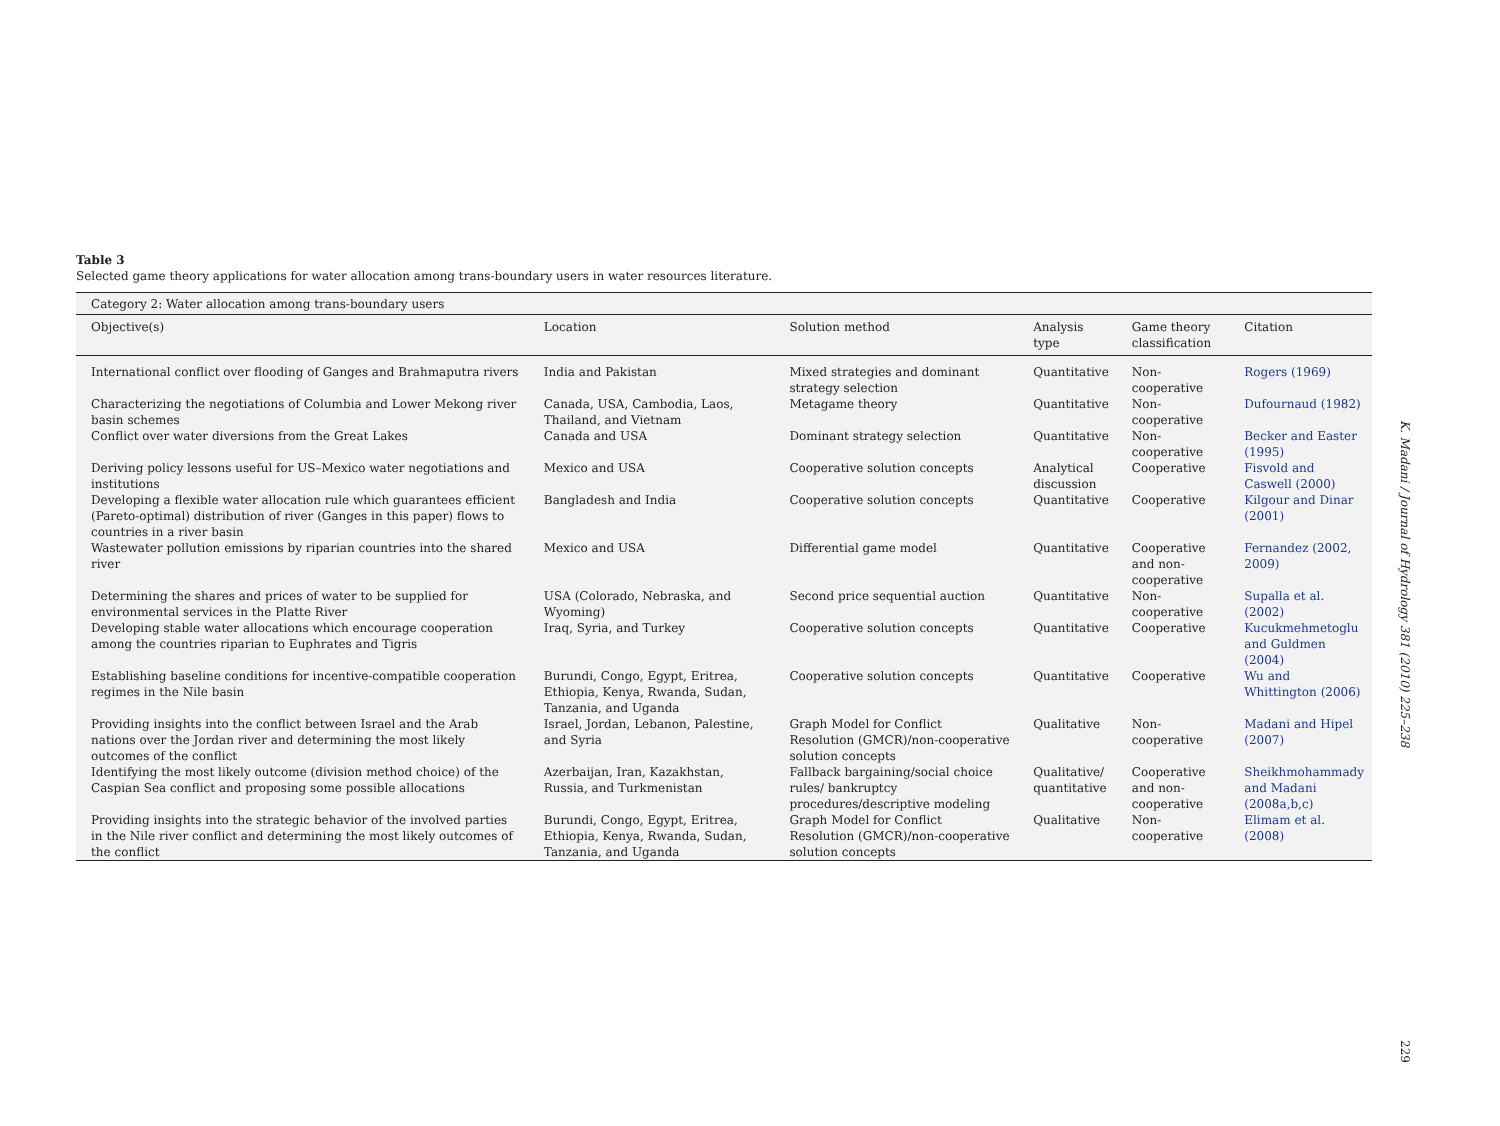Table 3
Selected game theory applications for water allocation among trans-boundary users in water resources literature.
| Category 2: Water allocation among trans-boundary users | | | | | |
| --- | --- | --- | --- | --- | --- |
| Objective(s) | Location | Solution method | Analysis type | Game theory classification | Citation |
| International conflict over flooding of Ganges and Brahmaputra rivers | India and Pakistan | Mixed strategies and dominant strategy selection | Quantitative | Non-cooperative | Rogers (1969) |
| Characterizing the negotiations of Columbia and Lower Mekong river basin schemes | Canada, USA, Cambodia, Laos, Thailand, and Vietnam | Metagame theory | Quantitative | Non-cooperative | Dufournaud (1982) |
| Conflict over water diversions from the Great Lakes | Canada and USA | Dominant strategy selection | Quantitative | Non-cooperative | Becker and Easter (1995) |
| Deriving policy lessons useful for US–Mexico water negotiations and institutions | Mexico and USA | Cooperative solution concepts | Analytical discussion | Cooperative | Fisvold and Caswell (2000) |
| Developing a flexible water allocation rule which guarantees efficient (Pareto-optimal) distribution of river (Ganges in this paper) flows to countries in a river basin | Bangladesh and India | Cooperative solution concepts | Quantitative | Cooperative | Kilgour and Dinar (2001) |
| Wastewater pollution emissions by riparian countries into the shared river | Mexico and USA | Differential game model | Quantitative | Cooperative and non-cooperative | Fernandez (2002, 2009) |
| Determining the shares and prices of water to be supplied for environmental services in the Platte River | USA (Colorado, Nebraska, and Wyoming) | Second price sequential auction | Quantitative | Non-cooperative | Supalla et al. (2002) |
| Developing stable water allocations which encourage cooperation among the countries riparian to Euphrates and Tigris | Iraq, Syria, and Turkey | Cooperative solution concepts | Quantitative | Cooperative | Kucukmehmetoglu and Guldmen (2004) |
| Establishing baseline conditions for incentive-compatible cooperation regimes in the Nile basin | Burundi, Congo, Egypt, Eritrea, Ethiopia, Kenya, Rwanda, Sudan, Tanzania, and Uganda | Cooperative solution concepts | Quantitative | Cooperative | Wu and Whittington (2006) |
| Providing insights into the conflict between Israel and the Arab nations over the Jordan river and determining the most likely outcomes of the conflict | Israel, Jordan, Lebanon, Palestine, and Syria | Graph Model for Conflict Resolution (GMCR)/non-cooperative solution concepts | Qualitative | Non-cooperative | Madani and Hipel (2007) |
| Identifying the most likely outcome (division method choice) of the Caspian Sea conflict and proposing some possible allocations | Azerbaijan, Iran, Kazakhstan, Russia, and Turkmenistan | Fallback bargaining/social choice rules/ bankruptcy procedures/descriptive modeling | Qualitative/ quantitative | Cooperative and non-cooperative | Sheikhmohammady and Madani (2008a,b,c) |
| Providing insights into the strategic behavior of the involved parties in the Nile river conflict and determining the most likely outcomes of the conflict | Burundi, Congo, Egypt, Eritrea, Ethiopia, Kenya, Rwanda, Sudan, Tanzania, and Uganda | Graph Model for Conflict Resolution (GMCR)/non-cooperative solution concepts | Qualitative | Non-cooperative | Elimam et al. (2008) |
K. Madani / Journal of Hydrology 381 (2010) 225–238
229